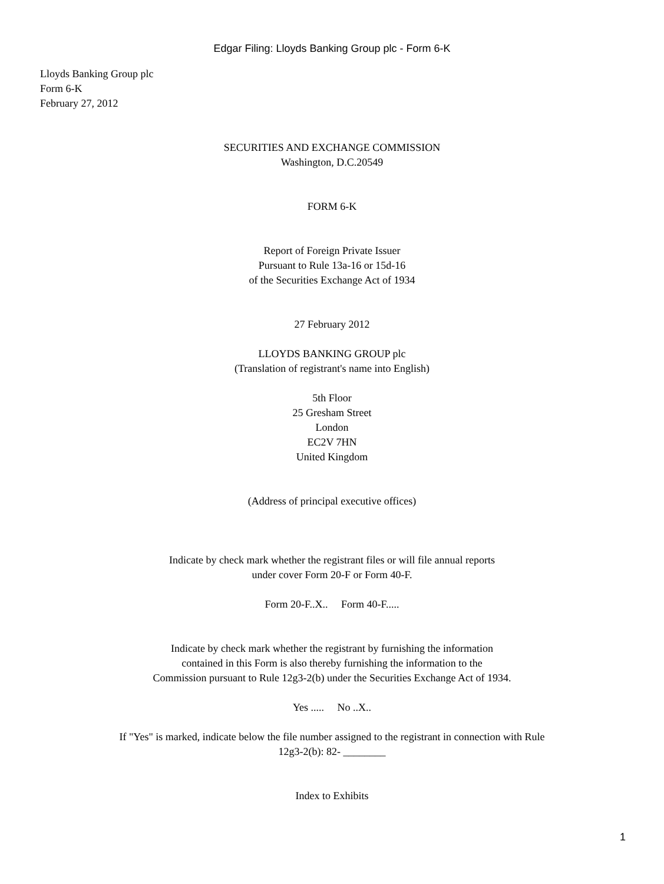Edgar Filing: Lloyds Banking Group plc - Form 6-K
Lloyds Banking Group plc
Form 6-K
February 27, 2012
SECURITIES AND EXCHANGE COMMISSION
Washington, D.C.20549
FORM 6-K
Report of Foreign Private Issuer
Pursuant to Rule 13a-16 or 15d-16
of the Securities Exchange Act of 1934
27 February 2012
LLOYDS BANKING GROUP plc
(Translation of registrant's name into English)
5th Floor
25 Gresham Street
London
EC2V 7HN
United Kingdom
(Address of principal executive offices)
Indicate by check mark whether the registrant files or will file annual reports
under cover Form 20-F or Form 40-F.
Form 20-F..X.. Form 40-F.....
Indicate by check mark whether the registrant by furnishing the information
contained in this Form is also thereby furnishing the information to the
Commission pursuant to Rule 12g3-2(b) under the Securities Exchange Act of 1934.
Yes ..... No ..X..
If "Yes" is marked, indicate below the file number assigned to the registrant in connection with Rule
12g3-2(b): 82- ________
Index to Exhibits
1